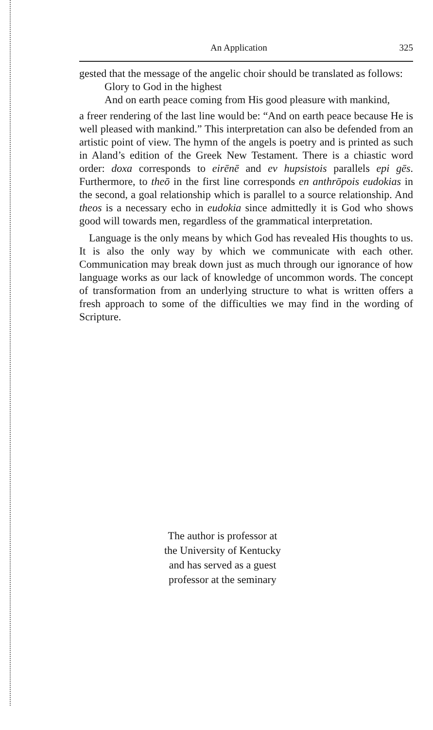An Application 325
gested that the message of the angelic choir should be translated as follows:
Glory to God in the highest
And on earth peace coming from His good pleasure with mankind,
a freer rendering of the last line would be: “And on earth peace because He is well pleased with mankind.” This interpretation can also be defended from an artistic point of view. The hymn of the angels is poetry and is printed as such in Aland’s edition of the Greek New Testament. There is a chiastic word order: doxa corresponds to eirēnē and ev hupsistois parallels epi gēs. Furthermore, to theō in the first line corresponds en anthrōpois eudokias in the second, a goal relationship which is parallel to a source relationship. And theos is a necessary echo in eudokia since admittedly it is God who shows good will towards men, regardless of the grammatical interpretation.
Language is the only means by which God has revealed His thoughts to us. It is also the only way by which we communicate with each other. Communication may break down just as much through our ignorance of how language works as our lack of knowledge of uncommon words. The concept of transformation from an underlying structure to what is written offers a fresh approach to some of the difficulties we may find in the wording of Scripture.
The author is professor at
the University of Kentucky
and has served as a guest
professor at the seminary